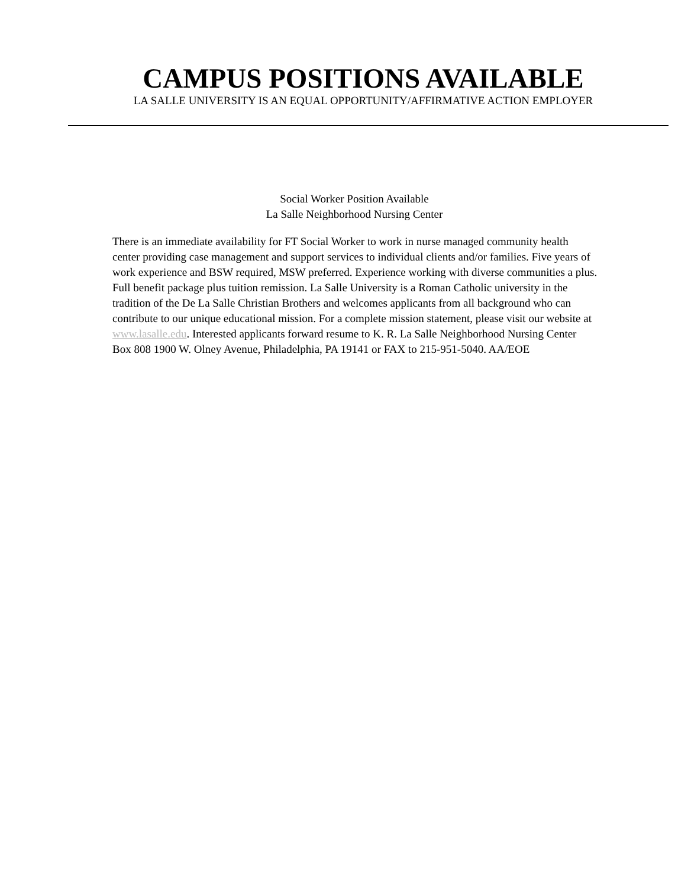CAMPUS POSITIONS AVAILABLE
LA SALLE UNIVERSITY IS AN EQUAL OPPORTUNITY/AFFIRMATIVE ACTION EMPLOYER
Social Worker Position Available
La Salle Neighborhood Nursing Center
There is an immediate availability for FT Social Worker to work in nurse managed community health center providing case management and support services to individual clients and/or families. Five years of work experience and BSW required, MSW preferred. Experience working with diverse communities a plus. Full benefit package plus tuition remission. La Salle University is a Roman Catholic university in the tradition of the De La Salle Christian Brothers and welcomes applicants from all background who can contribute to our unique educational mission. For a complete mission statement, please visit our website at www.lasalle.edu. Interested applicants forward resume to K. R. La Salle Neighborhood Nursing Center Box 808 1900 W. Olney Avenue, Philadelphia, PA 19141 or FAX to 215-951-5040. AA/EOE